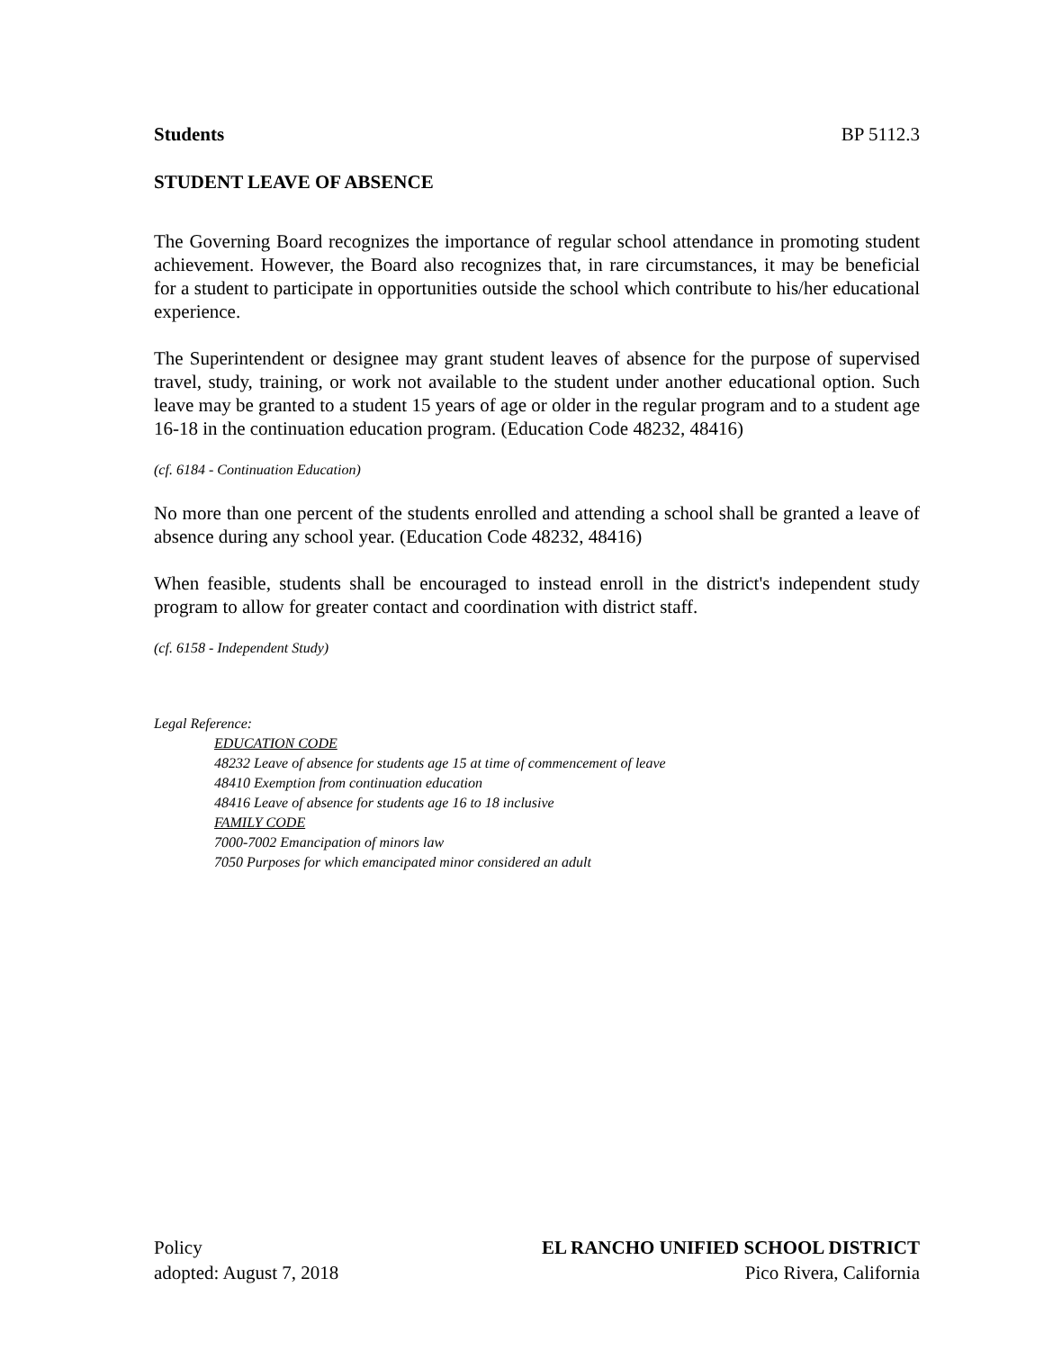Students BP 5112.3
STUDENT LEAVE OF ABSENCE
The Governing Board recognizes the importance of regular school attendance in promoting student achievement. However, the Board also recognizes that, in rare circumstances, it may be beneficial for a student to participate in opportunities outside the school which contribute to his/her educational experience.
The Superintendent or designee may grant student leaves of absence for the purpose of supervised travel, study, training, or work not available to the student under another educational option. Such leave may be granted to a student 15 years of age or older in the regular program and to a student age 16-18 in the continuation education program. (Education Code 48232, 48416)
(cf. 6184 - Continuation Education)
No more than one percent of the students enrolled and attending a school shall be granted a leave of absence during any school year. (Education Code 48232, 48416)
When feasible, students shall be encouraged to instead enroll in the district's independent study program to allow for greater contact and coordination with district staff.
(cf. 6158 - Independent Study)
Legal Reference:
EDUCATION CODE
48232 Leave of absence for students age 15 at time of commencement of leave
48410 Exemption from continuation education
48416 Leave of absence for students age 16 to 18 inclusive
FAMILY CODE
7000-7002 Emancipation of minors law
7050 Purposes for which emancipated minor considered an adult
Policy EL RANCHO UNIFIED SCHOOL DISTRICT
adopted: August 7, 2018 Pico Rivera, California